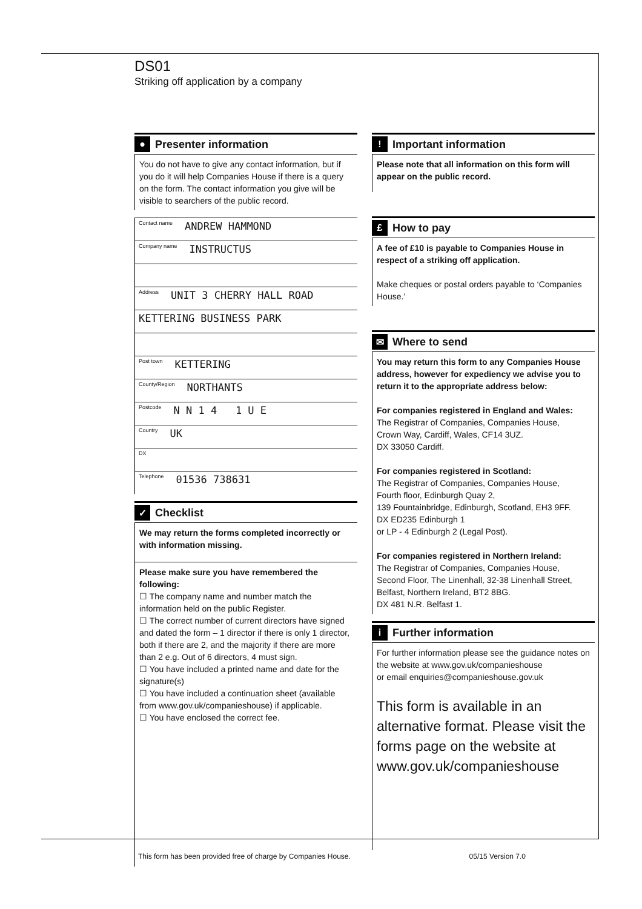DS01
Striking off application by a company
●
Presenter information
You do not have to give any contact information, but if you do it will help Companies House if there is a query on the form. The contact information you give will be visible to searchers of the public record.
Contact name ANDREW HAMMOND
Company name INSTRUCTUS
Address UNIT 3 CHERRY HALL ROAD
KETTERING BUSINESS PARK
Post town KETTERING
County/Region NORTHANTS
Postcode N N 1 4 1 U E
Country UK
DX
Telephone 01536 738631
✓
Checklist
We may return the forms completed incorrectly or with information missing.
Please make sure you have remembered the following:
☐ The company name and number match the information held on the public Register.
☐ The correct number of current directors have signed and dated the form – 1 director if there is only 1 director, both if there are 2, and the majority if there are more than 2 e.g. Out of 6 directors, 4 must sign.
☐ You have included a printed name and date for the signature(s)
☐ You have included a continuation sheet (available from www.gov.uk/companieshouse) if applicable.
☐ You have enclosed the correct fee.
!
Important information
Please note that all information on this form will appear on the public record.
£
How to pay
A fee of £10 is payable to Companies House in respect of a striking off application.
Make cheques or postal orders payable to ‘Companies House.’
✉
Where to send
You may return this form to any Companies House address, however for expediency we advise you to return it to the appropriate address below:
For companies registered in England and Wales:
The Registrar of Companies, Companies House,
Crown Way, Cardiff, Wales, CF14 3UZ.
DX 33050 Cardiff.
For companies registered in Scotland:
The Registrar of Companies, Companies House,
Fourth floor, Edinburgh Quay 2,
139 Fountainbridge, Edinburgh, Scotland, EH3 9FF.
DX ED235 Edinburgh 1
or LP - 4 Edinburgh 2 (Legal Post).
For companies registered in Northern Ireland:
The Registrar of Companies, Companies House,
Second Floor, The Linenhall, 32-38 Linenhall Street,
Belfast, Northern Ireland, BT2 8BG.
DX 481 N.R. Belfast 1.
i
Further information
For further information please see the guidance notes on the website at www.gov.uk/companieshouse
or email enquiries@companieshouse.gov.uk
This form is available in an alternative format. Please visit the forms page on the website at www.gov.uk/companieshouse
This form has been provided free of charge by Companies House. 05/15 Version 7.0